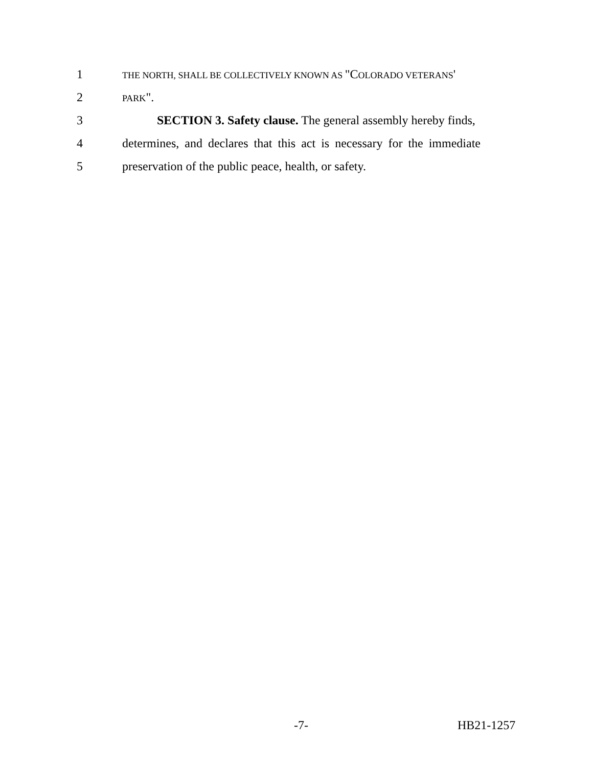1 THE NORTH, SHALL BE COLLECTIVELY KNOWN AS "COLORADO VETERANS'
2 PARK".
3 SECTION 3. Safety clause. The general assembly hereby finds,
4 determines, and declares that this act is necessary for the immediate
5 preservation of the public peace, health, or safety.
-7- HB21-1257